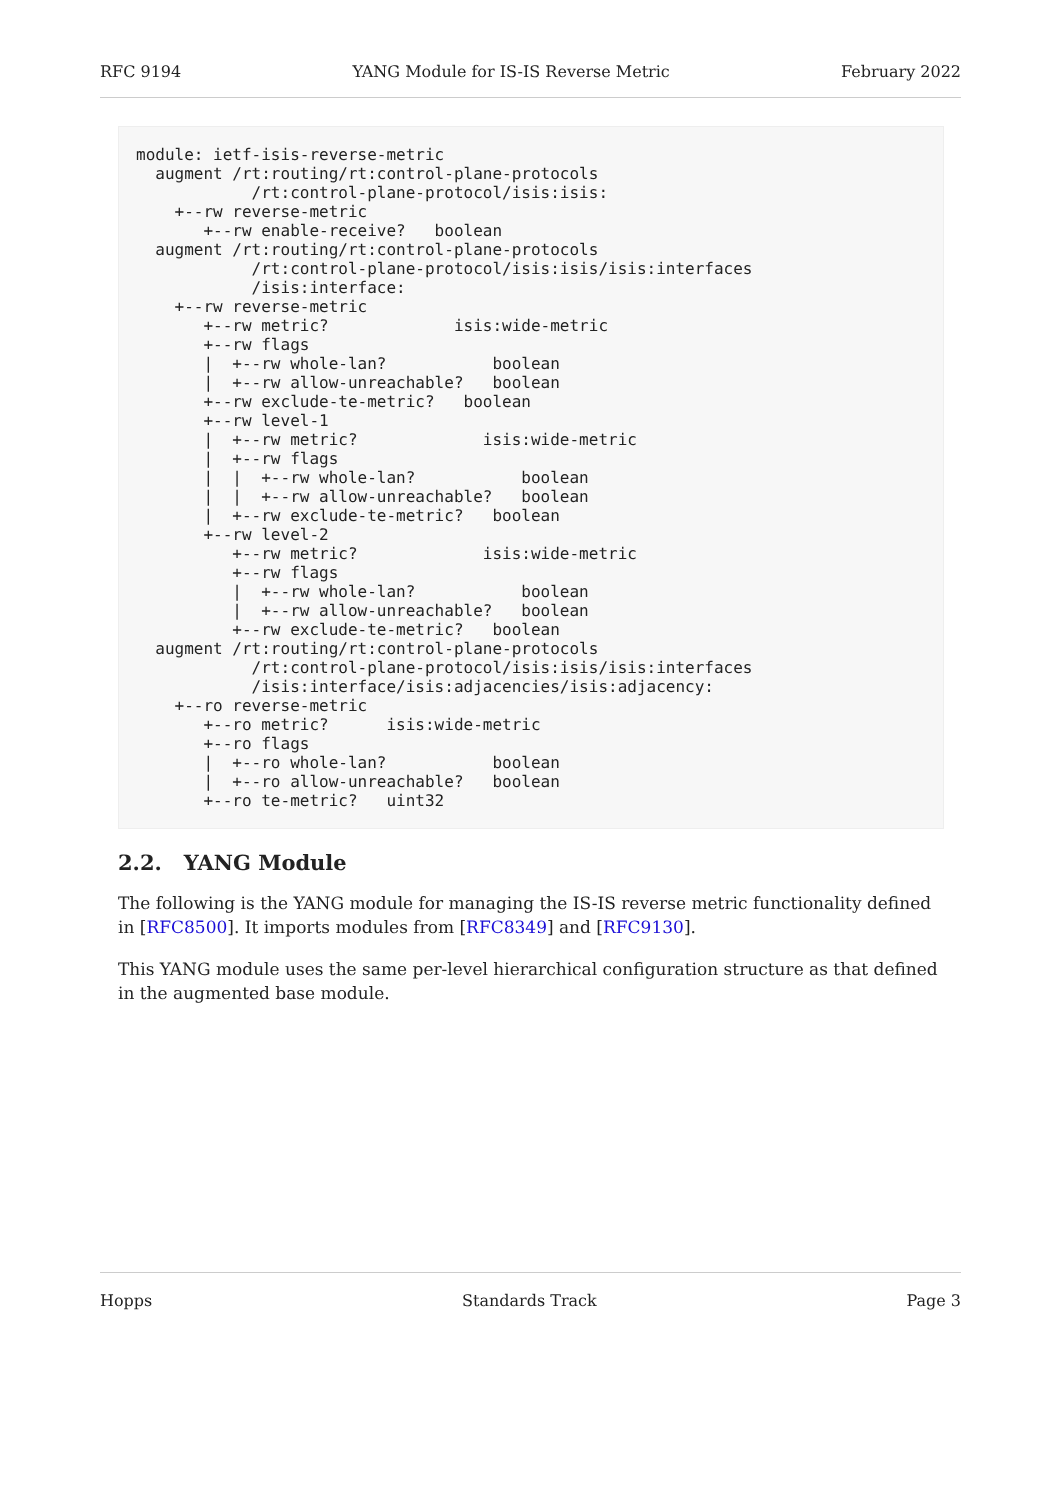RFC 9194 YANG Module for IS-IS Reverse Metric February 2022
module: ietf-isis-reverse-metric
  augment /rt:routing/rt:control-plane-protocols
            /rt:control-plane-protocol/isis:isis:
    +--rw reverse-metric
       +--rw enable-receive?   boolean
  augment /rt:routing/rt:control-plane-protocols
            /rt:control-plane-protocol/isis:isis/isis:interfaces
            /isis:interface:
    +--rw reverse-metric
       +--rw metric?             isis:wide-metric
       +--rw flags
       |  +--rw whole-lan?           boolean
       |  +--rw allow-unreachable?   boolean
       +--rw exclude-te-metric?   boolean
       +--rw level-1
       |  +--rw metric?             isis:wide-metric
       |  +--rw flags
       |  |  +--rw whole-lan?           boolean
       |  |  +--rw allow-unreachable?   boolean
       |  +--rw exclude-te-metric?   boolean
       +--rw level-2
          +--rw metric?             isis:wide-metric
          +--rw flags
          |  +--rw whole-lan?           boolean
          |  +--rw allow-unreachable?   boolean
          +--rw exclude-te-metric?   boolean
  augment /rt:routing/rt:control-plane-protocols
            /rt:control-plane-protocol/isis:isis/isis:interfaces
            /isis:interface/isis:adjacencies/isis:adjacency:
    +--ro reverse-metric
       +--ro metric?      isis:wide-metric
       +--ro flags
       |  +--ro whole-lan?           boolean
       |  +--ro allow-unreachable?   boolean
       +--ro te-metric?   uint32
2.2. YANG Module
The following is the YANG module for managing the IS-IS reverse metric functionality defined in [RFC8500]. It imports modules from [RFC8349] and [RFC9130].
This YANG module uses the same per-level hierarchical configuration structure as that defined in the augmented base module.
Hopps Standards Track Page 3